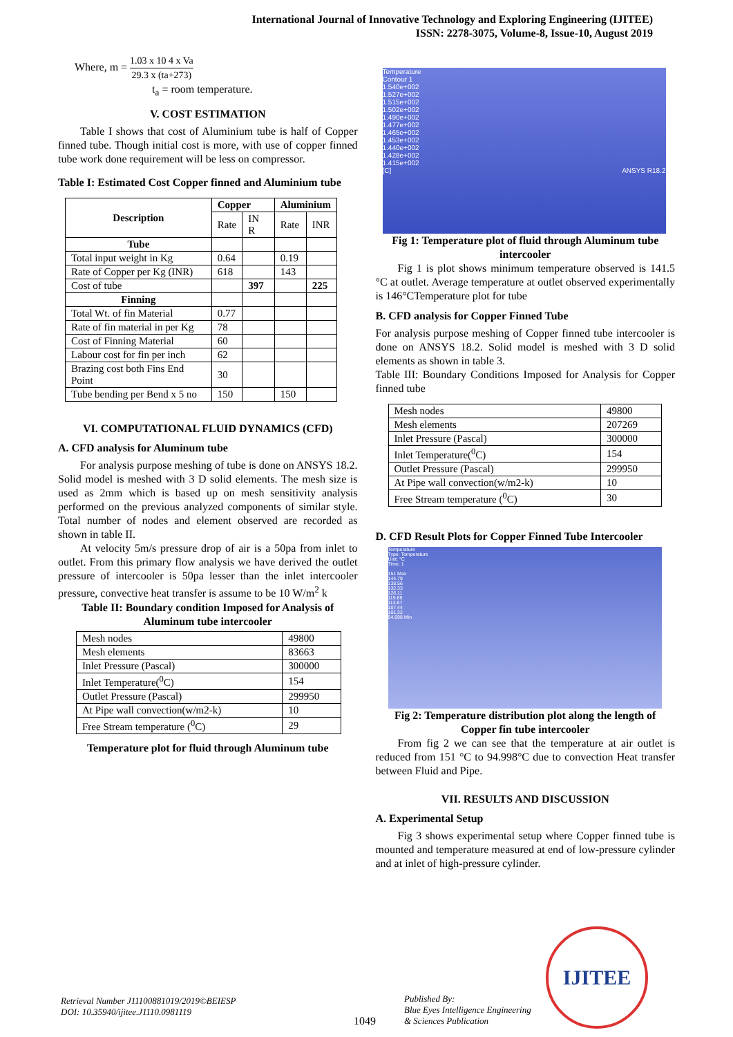International Journal of Innovative Technology and Exploring Engineering (IJITEE)
ISSN: 2278-3075, Volume-8, Issue-10, August 2019
Where, m = 1.03 x 10 4 x Va 29.3 x (ta+273)
t<sub>a</sub> = room temperature.
V. COST ESTIMATION
Table I shows that cost of Aluminium tube is half of Copper finned tube. Though initial cost is more, with use of copper finned tube work done requirement will be less on compressor.
Table I: Estimated Cost Copper finned and Aluminium tube
| Description | Copper | | Aluminium | |
| --- | --- | --- | --- | --- |
| | Rate | IN R | Rate | INR |
| Tube | | | | |
| Total input weight in Kg | 0.64 | | 0.19 | |
| Rate of Copper per Kg (INR) | 618 | | 143 | |
| Cost of tube | | 397 | | 225 |
| Finning | | | | |
| Total Wt. of fin Material | 0.77 | | | |
| Rate of fin material in per Kg | 78 | | | |
| Cost of Finning Material | 60 | | | |
| Labour cost for fin per inch | 62 | | | |
| Brazing cost both Fins End Point | 30 | | | |
| Tube bending per Bend x 5 no | 150 | | 150 | |
VI. COMPUTATIONAL FLUID DYNAMICS (CFD)
A. CFD analysis for Aluminum tube
For analysis purpose meshing of tube is done on ANSYS 18.2. Solid model is meshed with 3 D solid elements. The mesh size is used as 2mm which is based up on mesh sensitivity analysis performed on the previous analyzed components of similar style. Total number of nodes and element observed are recorded as shown in table II.
At velocity 5m/s pressure drop of air is a 50pa from inlet to outlet. From this primary flow analysis we have derived the outlet pressure of intercooler is 50pa lesser than the inlet intercooler pressure, convective heat transfer is assume to be 10 W/m<sup>2</sup> k
Table II: Boundary condition Imposed for Analysis of Aluminum tube intercooler
| Mesh nodes | 49800 |
| Mesh elements | 83663 |
| Inlet Pressure (Pascal) | 300000 |
| Inlet Temperature(<sup>0</sup>C) | 154 |
| Outlet Pressure (Pascal) | 299950 |
| At Pipe wall convection(w/m2-k) | 10 |
| Free Stream temperature (<sup>0</sup>C) | 29 |
Temperature plot for fluid through Aluminum tube
Temperature
Contour 1
1.540e+002
1.527e+002
1.515e+002
1.502e+002
1.490e+002
1.477e+002
1.465e+002
1.453e+002
1.440e+002
1.428e+002
1.415e+002
[C] ANSYS R18.2
Fig 1: Temperature plot of fluid through Aluminum tube intercooler
Fig 1 is plot shows minimum temperature observed is 141.5 °C at outlet. Average temperature at outlet observed experimentally is 146°CTemperature plot for tube
B. CFD analysis for Copper Finned Tube
For analysis purpose meshing of Copper finned tube intercooler is done on ANSYS 18.2. Solid model is meshed with 3 D solid elements as shown in table 3.
Table III: Boundary Conditions Imposed for Analysis for Copper finned tube
| Mesh nodes | 49800 |
| Mesh elements | 207269 |
| Inlet Pressure (Pascal) | 300000 |
| Inlet Temperature(<sup>0</sup>C) | 154 |
| Outlet Pressure (Pascal) | 299950 |
| At Pipe wall convection(w/m2-k) | 10 |
| Free Stream temperature (<sup>0</sup>C) | 30 |
D. CFD Result Plots for Copper Finned Tube Intercooler
Temperature
Type: Temperature
Unit: °C
Time: 1
151 Max
144.79
138.56
132.33
126.11
119.89
113.67
107.44
101.22
94.998 Min
Fig 2: Temperature distribution plot along the length of Copper fin tube intercooler
From fig 2 we can see that the temperature at air outlet is reduced from 151 °C to 94.998°C due to convection Heat transfer between Fluid and Pipe.
VII. RESULTS AND DISCUSSION
A. Experimental Setup
Fig 3 shows experimental setup where Copper finned tube is mounted and temperature measured at end of low-pressure cylinder and at inlet of high-pressure cylinder.
Retrieval Number J11100881019/2019©BEIESP
DOI: 10.35940/ijitee.J1110.0981119
1049
Published By:
Blue Eyes Intelligence Engineering
& Sciences Publication
IJITEE